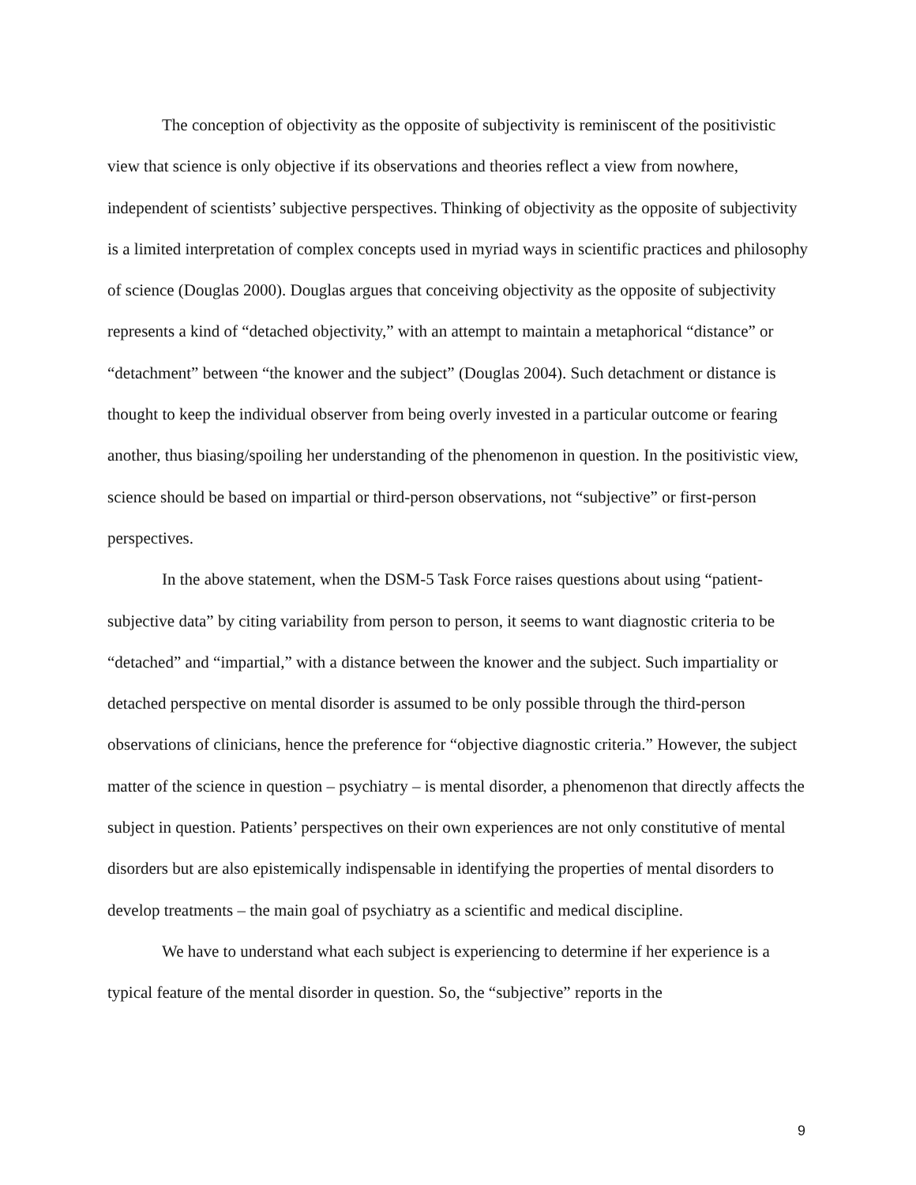The conception of objectivity as the opposite of subjectivity is reminiscent of the positivistic view that science is only objective if its observations and theories reflect a view from nowhere, independent of scientists’ subjective perspectives. Thinking of objectivity as the opposite of subjectivity is a limited interpretation of complex concepts used in myriad ways in scientific practices and philosophy of science (Douglas 2000). Douglas argues that conceiving objectivity as the opposite of subjectivity represents a kind of “detached objectivity,” with an attempt to maintain a metaphorical “distance” or “detachment” between “the knower and the subject” (Douglas 2004). Such detachment or distance is thought to keep the individual observer from being overly invested in a particular outcome or fearing another, thus biasing/spoiling her understanding of the phenomenon in question. In the positivistic view, science should be based on impartial or third-person observations, not “subjective” or first-person perspectives.
In the above statement, when the DSM-5 Task Force raises questions about using “patient-subjective data” by citing variability from person to person, it seems to want diagnostic criteria to be “detached” and “impartial,” with a distance between the knower and the subject. Such impartiality or detached perspective on mental disorder is assumed to be only possible through the third-person observations of clinicians, hence the preference for “objective diagnostic criteria.” However, the subject matter of the science in question – psychiatry – is mental disorder, a phenomenon that directly affects the subject in question. Patients’ perspectives on their own experiences are not only constitutive of mental disorders but are also epistemically indispensable in identifying the properties of mental disorders to develop treatments – the main goal of psychiatry as a scientific and medical discipline.
We have to understand what each subject is experiencing to determine if her experience is a typical feature of the mental disorder in question. So, the “subjective” reports in the
9